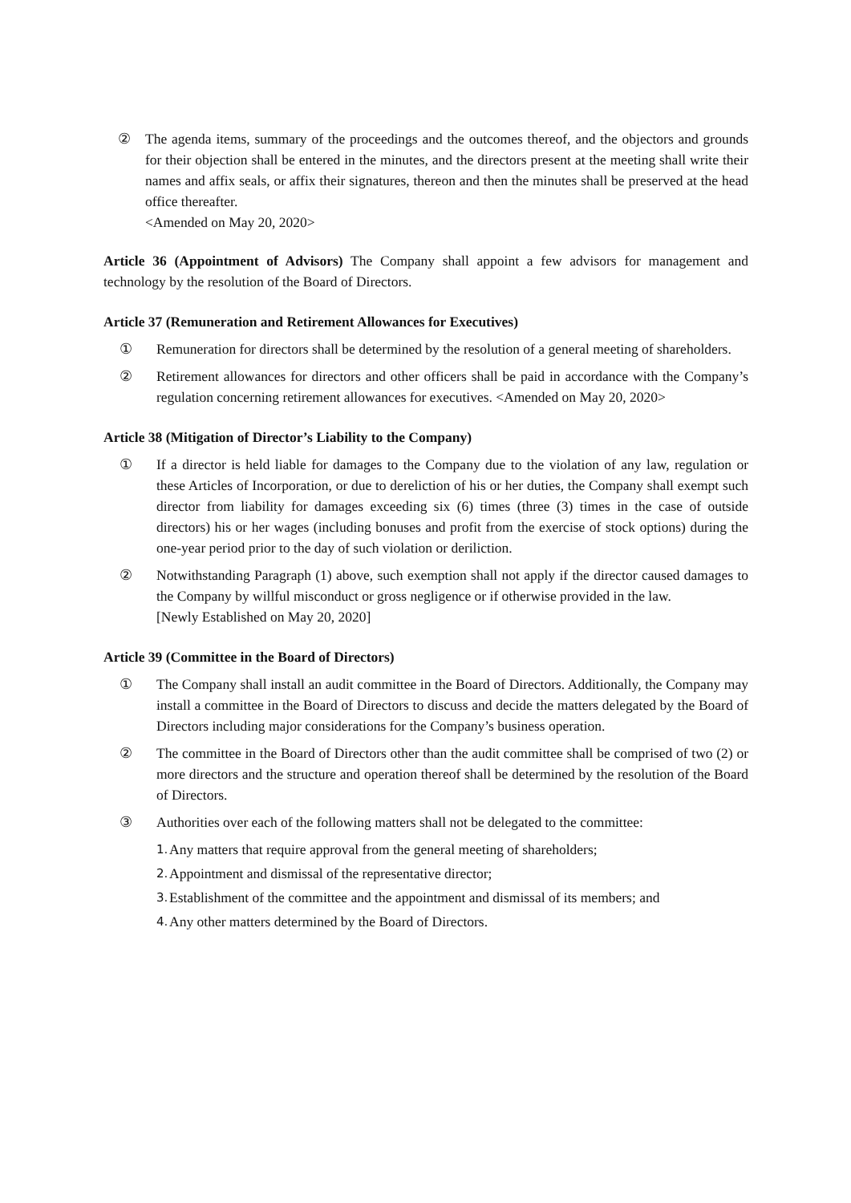② The agenda items, summary of the proceedings and the outcomes thereof, and the objectors and grounds for their objection shall be entered in the minutes, and the directors present at the meeting shall write their names and affix seals, or affix their signatures, thereon and then the minutes shall be preserved at the head office thereafter.
<Amended on May 20, 2020>
Article 36 (Appointment of Advisors) The Company shall appoint a few advisors for management and technology by the resolution of the Board of Directors.
Article 37 (Remuneration and Retirement Allowances for Executives)
① Remuneration for directors shall be determined by the resolution of a general meeting of shareholders.
② Retirement allowances for directors and other officers shall be paid in accordance with the Company’s regulation concerning retirement allowances for executives. <Amended on May 20, 2020>
Article 38 (Mitigation of Director’s Liability to the Company)
① If a director is held liable for damages to the Company due to the violation of any law, regulation or these Articles of Incorporation, or due to dereliction of his or her duties, the Company shall exempt such director from liability for damages exceeding six (6) times (three (3) times in the case of outside directors) his or her wages (including bonuses and profit from the exercise of stock options) during the one-year period prior to the day of such violation or deriliction.
② Notwithstanding Paragraph (1) above, such exemption shall not apply if the director caused damages to the Company by willful misconduct or gross negligence or if otherwise provided in the law.
[Newly Established on May 20, 2020]
Article 39 (Committee in the Board of Directors)
① The Company shall install an audit committee in the Board of Directors. Additionally, the Company may install a committee in the Board of Directors to discuss and decide the matters delegated by the Board of Directors including major considerations for the Company’s business operation.
② The committee in the Board of Directors other than the audit committee shall be comprised of two (2) or more directors and the structure and operation thereof shall be determined by the resolution of the Board of Directors.
③ Authorities over each of the following matters shall not be delegated to the committee:
1. Any matters that require approval from the general meeting of shareholders;
2. Appointment and dismissal of the representative director;
3. Establishment of the committee and the appointment and dismissal of its members; and
4. Any other matters determined by the Board of Directors.